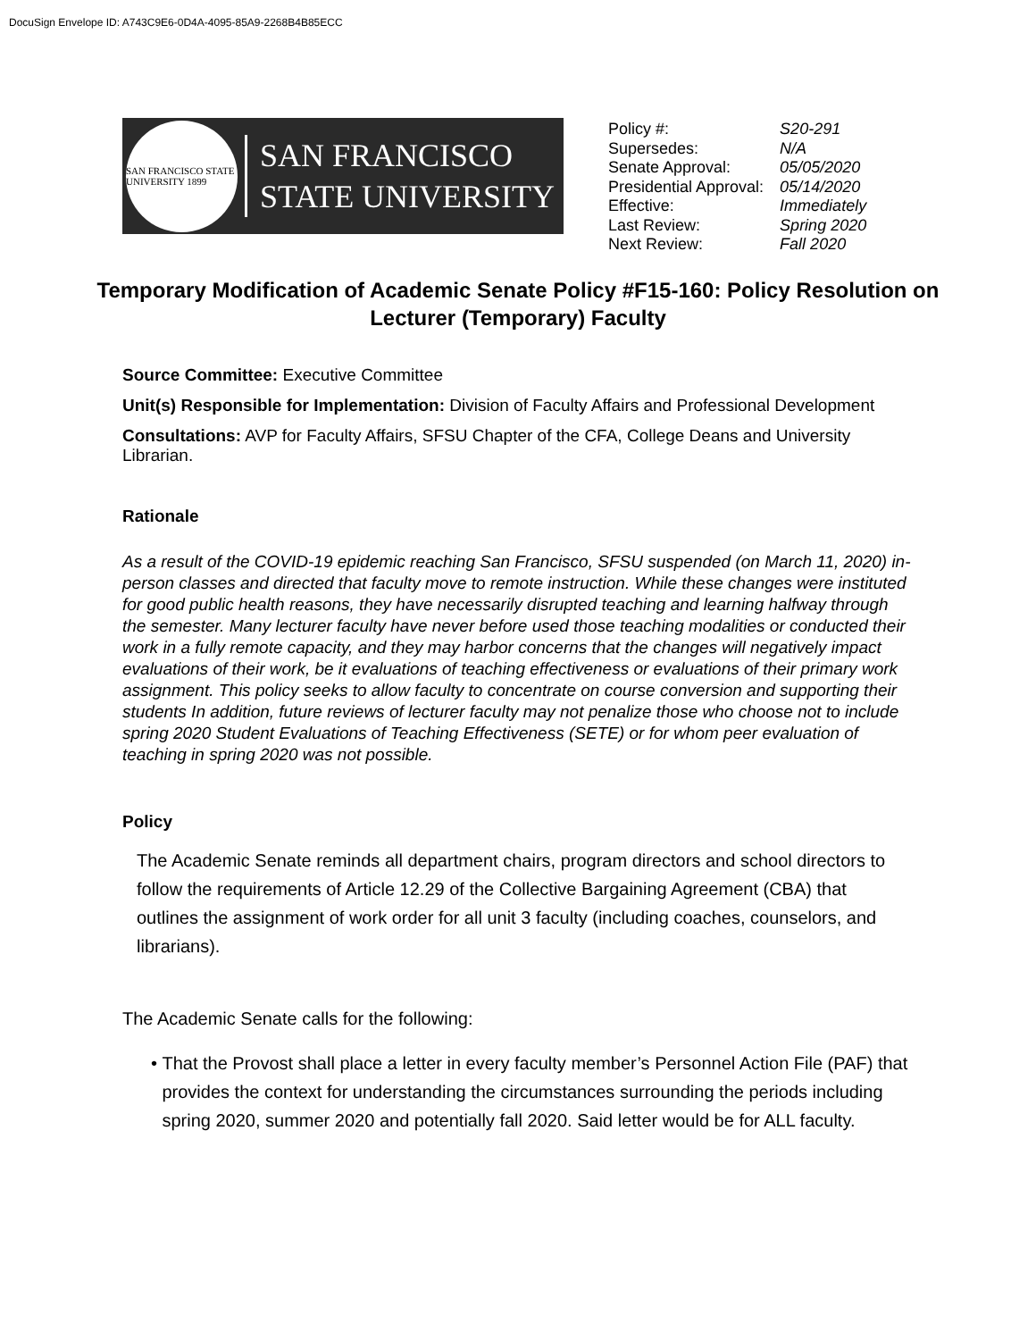DocuSign Envelope ID: A743C9E6-0D4A-4095-85A9-2268B4B85ECC
SAN FRANCISCO STATE UNIVERSITY 1899
SAN FRANCISCO
STATE UNIVERSITY
| Policy #: | S20-291 |
| Supersedes: | N/A |
| Senate Approval: | 05/05/2020 |
| Presidential Approval: | 05/14/2020 |
| Effective: | Immediately |
| Last Review: | Spring 2020 |
| Next Review: | Fall 2020 |
Temporary Modification of Academic Senate Policy #F15-160: Policy Resolution on Lecturer (Temporary) Faculty
Source Committee: Executive Committee
Unit(s) Responsible for Implementation: Division of Faculty Affairs and Professional Development
Consultations: AVP for Faculty Affairs, SFSU Chapter of the CFA, College Deans and University Librarian.
Rationale
As a result of the COVID-19 epidemic reaching San Francisco, SFSU suspended (on March 11, 2020) in-person classes and directed that faculty move to remote instruction. While these changes were instituted for good public health reasons, they have necessarily disrupted teaching and learning halfway through the semester. Many lecturer faculty have never before used those teaching modalities or conducted their work in a fully remote capacity, and they may harbor concerns that the changes will negatively impact evaluations of their work, be it evaluations of teaching effectiveness or evaluations of their primary work assignment. This policy seeks to allow faculty to concentrate on course conversion and supporting their students In addition, future reviews of lecturer faculty may not penalize those who choose not to include spring 2020 Student Evaluations of Teaching Effectiveness (SETE) or for whom peer evaluation of teaching in spring 2020 was not possible.
Policy
The Academic Senate reminds all department chairs, program directors and school directors to follow the requirements of Article 12.29 of the Collective Bargaining Agreement (CBA) that outlines the assignment of work order for all unit 3 faculty (including coaches, counselors, and librarians).
The Academic Senate calls for the following:
• That the Provost shall place a letter in every faculty member’s Personnel Action File (PAF) that provides the context for understanding the circumstances surrounding the periods including spring 2020, summer 2020 and potentially fall 2020. Said letter would be for ALL faculty.